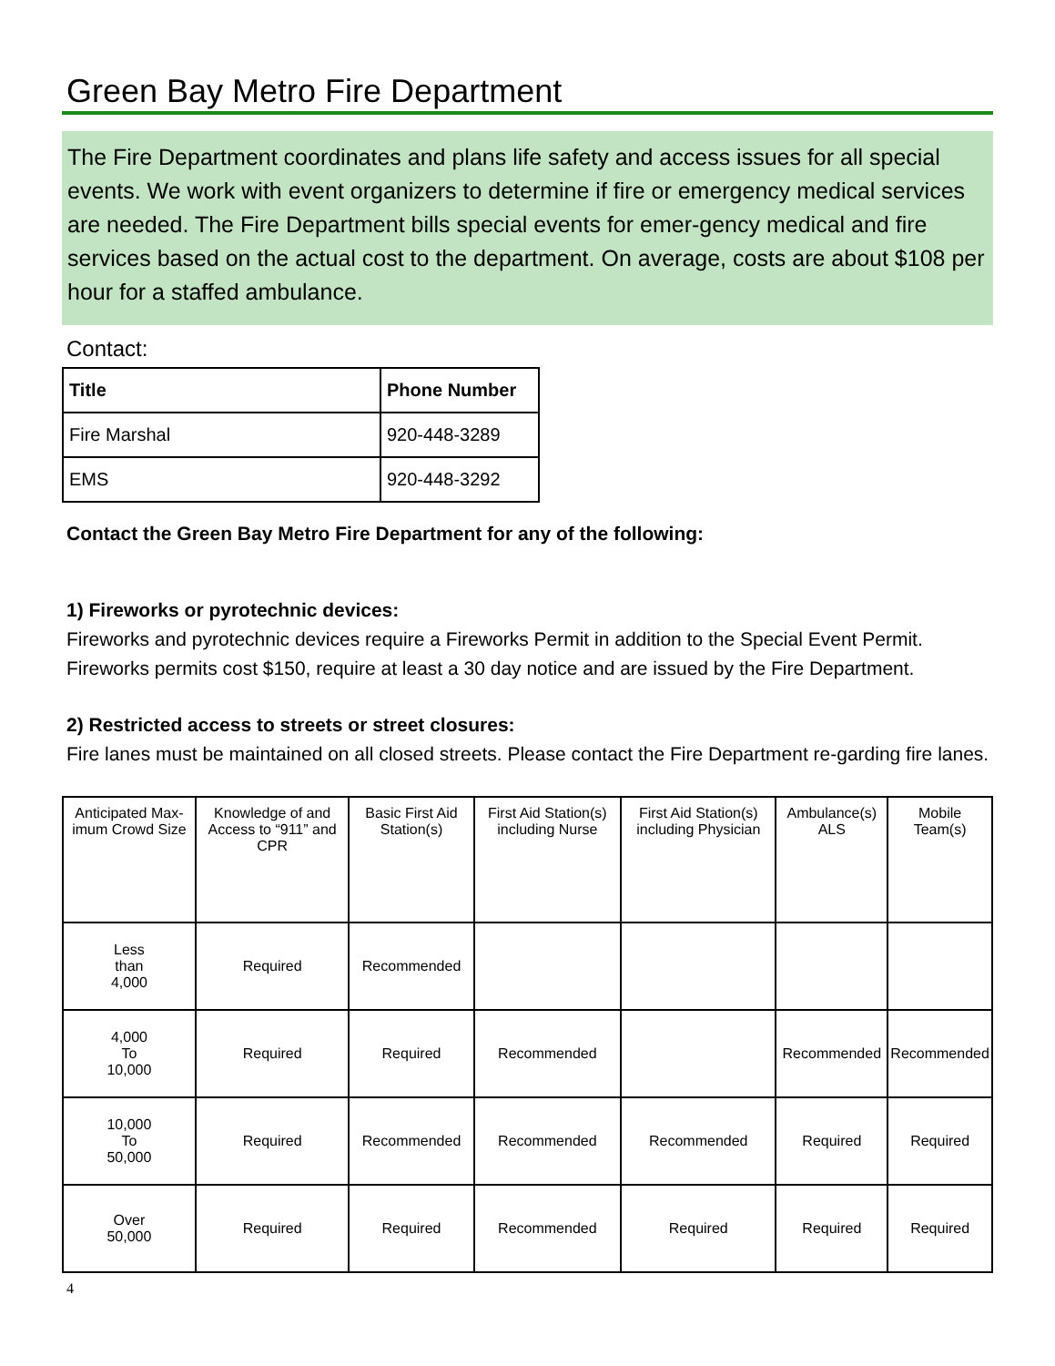Green Bay Metro Fire Department
The Fire Department coordinates and plans life safety and access issues for all special events. We work with event organizers to determine if fire or emergency medical services are needed. The Fire Department bills special events for emer-gency medical and fire services based on the actual cost to the department. On average, costs are about $108 per hour for a staffed ambulance.
Contact:
| Title | Phone Number |
| --- | --- |
| Fire Marshal | 920-448-3289 |
| EMS | 920-448-3292 |
Contact the Green Bay Metro Fire Department for any of the following:
1) Fireworks or pyrotechnic devices:
Fireworks and pyrotechnic devices require a Fireworks Permit in addition to the Special Event Permit. Fireworks permits cost $150, require at least a 30 day notice and are issued by the Fire Department.
2) Restricted access to streets or street closures:
Fire lanes must be maintained on all closed streets. Please contact the Fire Department re-garding fire lanes.
| Anticipated Max-imum Crowd Size | Knowledge of and Access to “911” and CPR | Basic First Aid Station(s) | First Aid Station(s) including Nurse | First Aid Station(s) including Physician | Ambulance(s) ALS | Mobile Team(s) |
| --- | --- | --- | --- | --- | --- | --- |
| Less than 4,000 | Required | Recommended | | | | |
| 4,000 To 10,000 | Required | Required | Recommended | | Recommended | Recommended |
| 10,000 To 50,000 | Required | Recommended | Recommended | Recommended | Required | Required |
| Over 50,000 | Required | Required | Recommended | Required | Required | Required |
4